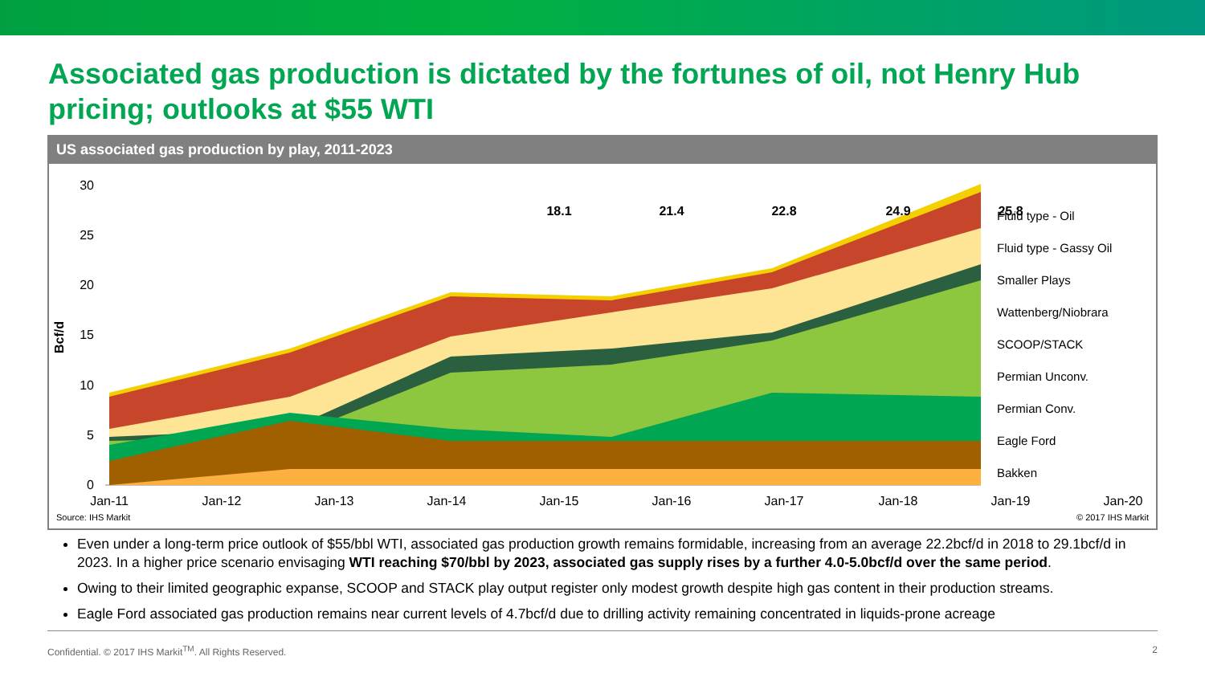Associated gas production is dictated by the fortunes of oil, not Henry Hub pricing; outlooks at $55 WTI
US associated gas production by play, 2011-2023
Bcf/d
30
25
20
15
10
5
0
18.1
21.4
22.8
24.9
25.8
Jan-11
Jan-12
Jan-13
Jan-14
Jan-15
Jan-16
Jan-17
Jan-18
Jan-19
Jan-20
Fluid type - Oil
Fluid type - Gassy Oil
Smaller Plays
Wattenberg/Niobrara
SCOOP/STACK
Permian Unconv.
Permian Conv.
Eagle Ford
Bakken
Source: IHS Markit © 2017 IHS Markit
Even under a long-term price outlook of $55/bbl WTI, associated gas production growth remains formidable, increasing from an average 22.2bcf/d in 2018 to 29.1bcf/d in 2023. In a higher price scenario envisaging WTI reaching $70/bbl by 2023, associated gas supply rises by a further 4.0-5.0bcf/d over the same period.
Owing to their limited geographic expanse, SCOOP and STACK play output register only modest growth despite high gas content in their production streams.
Eagle Ford associated gas production remains near current levels of 4.7bcf/d due to drilling activity remaining concentrated in liquids-prone acreage
Confidential. © 2017 IHS Markit<sup>TM</sup>. All Rights Reserved. 2